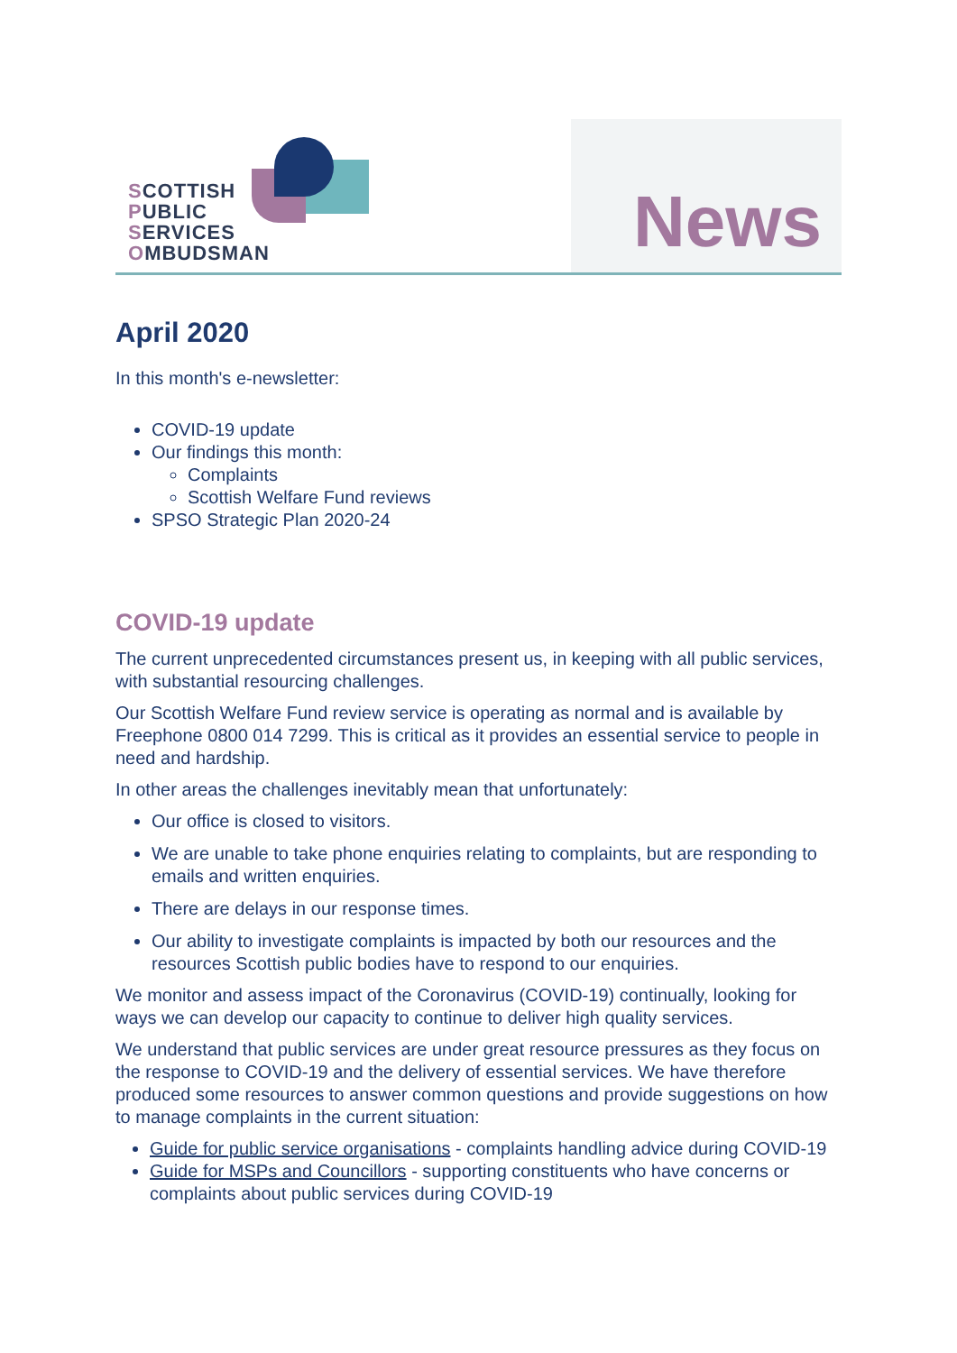SCOTTISH
PUBLIC
SERVICES
OMBUDSMAN
News
April 2020
In this month's e-newsletter:
COVID-19 update
Our findings this month:
Complaints
Scottish Welfare Fund reviews
SPSO Strategic Plan 2020-24
COVID-19 update
The current unprecedented circumstances present us, in keeping with all public services, with substantial resourcing challenges.
Our Scottish Welfare Fund review service is operating as normal and is available by Freephone 0800 014 7299. This is critical as it provides an essential service to people in need and hardship.
In other areas the challenges inevitably mean that unfortunately:
Our office is closed to visitors.
We are unable to take phone enquiries relating to complaints, but are responding to emails and written enquiries.
There are delays in our response times.
Our ability to investigate complaints is impacted by both our resources and the resources Scottish public bodies have to respond to our enquiries.
We monitor and assess impact of the Coronavirus (COVID-19) continually, looking for ways we can develop our capacity to continue to deliver high quality services.
We understand that public services are under great resource pressures as they focus on the response to COVID-19 and the delivery of essential services. We have therefore produced some resources to answer common questions and provide suggestions on how to manage complaints in the current situation:
Guide for public service organisations - complaints handling advice during COVID-19
Guide for MSPs and Councillors - supporting constituents who have concerns or complaints about public services during COVID-19